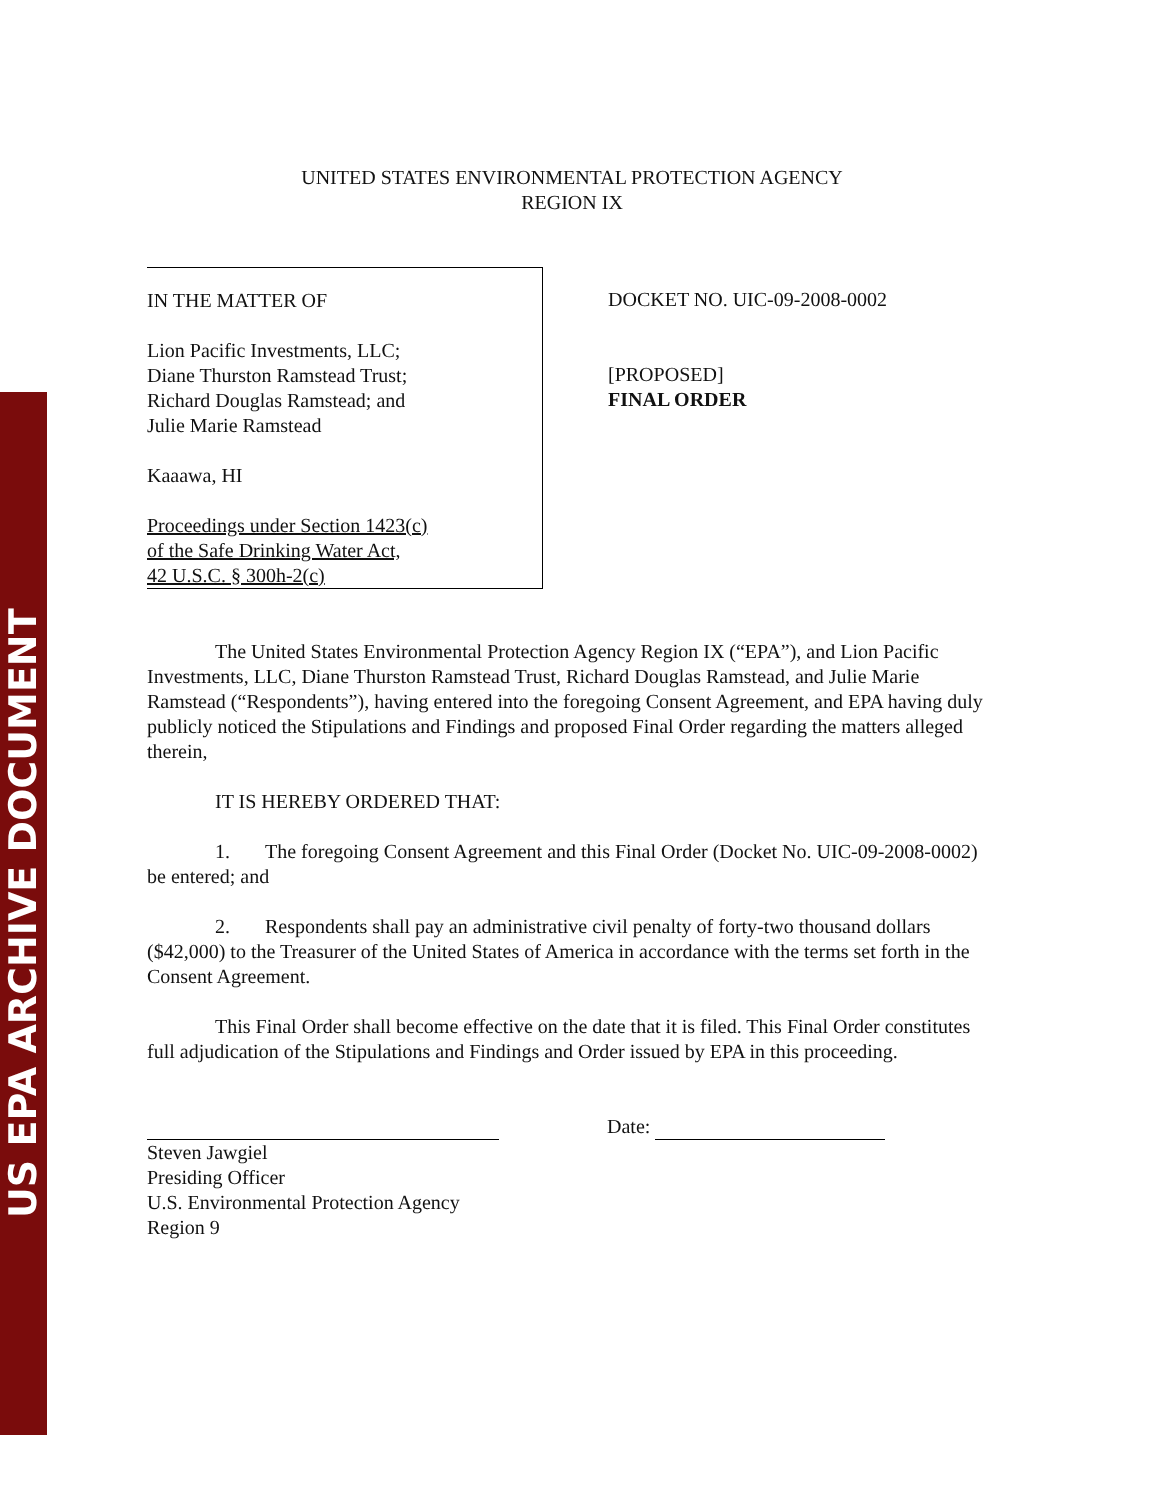US EPA ARCHIVE DOCUMENT
UNITED STATES ENVIRONMENTAL PROTECTION AGENCY
REGION IX
IN THE MATTER OF
Lion Pacific Investments, LLC;
Diane Thurston Ramstead Trust;
Richard Douglas Ramstead; and
Julie Marie Ramstead
Kaaawa, HI
Proceedings under Section 1423(c)
of the Safe Drinking Water Act,
42 U.S.C. § 300h-2(c)
DOCKET NO. UIC-09-2008-0002
[PROPOSED]
FINAL ORDER
The United States Environmental Protection Agency Region IX (“EPA”), and Lion Pacific Investments, LLC, Diane Thurston Ramstead Trust, Richard Douglas Ramstead, and Julie Marie Ramstead (“Respondents”), having entered into the foregoing Consent Agreement, and EPA having duly publicly noticed the Stipulations and Findings and proposed Final Order regarding the matters alleged therein,
IT IS HEREBY ORDERED THAT:
1. The foregoing Consent Agreement and this Final Order (Docket No. UIC-09-2008-0002) be entered; and
2. Respondents shall pay an administrative civil penalty of forty-two thousand dollars ($42,000) to the Treasurer of the United States of America in accordance with the terms set forth in the Consent Agreement.
This Final Order shall become effective on the date that it is filed. This Final Order constitutes full adjudication of the Stipulations and Findings and Order issued by EPA in this proceeding.
Steven Jawgiel
Presiding Officer
U.S. Environmental Protection Agency
Region 9
Date: